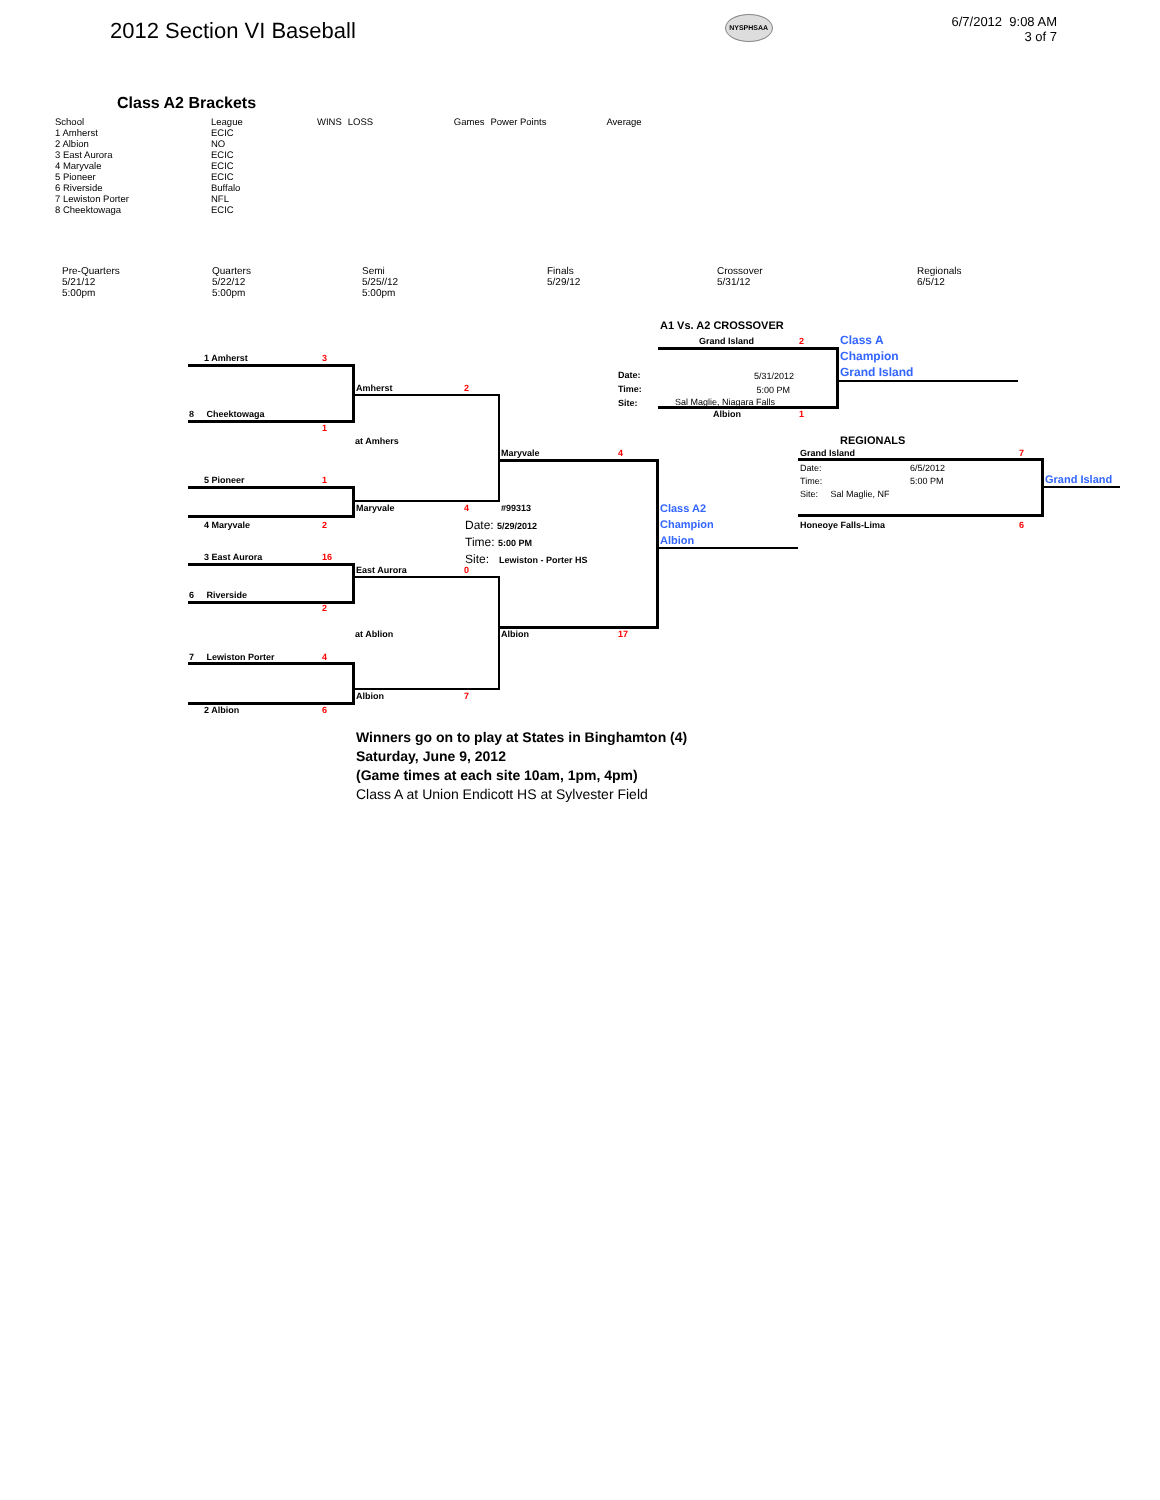2012 Section VI Baseball
NYSPHSAA
6/7/2012 9:08 AM
3 of 7
Class A2 Brackets
| School | League | WINS | LOSS | Games | Power Points | Average |
| --- | --- | --- | --- | --- | --- | --- |
| 1 Amherst | ECIC | | | | | |
| 2 Albion | NO | | | | | |
| 3 East Aurora | ECIC | | | | | |
| 4 Maryvale | ECIC | | | | | |
| 5 Pioneer | ECIC | | | | | |
| 6 Riverside | Buffalo | | | | | |
| 7 Lewiston Porter | NFL | | | | | |
| 8 Cheektowaga | ECIC | | | | | |
Pre-Quarters
5/21/12
5:00pm
Quarters
5/22/12
5:00pm
Semi
5/25//12
5:00pm
Finals
5/29/12
Crossover
5/31/12
Regionals
6/5/12
1 Amherst 3
8 Cheektowaga
1
Amherst 2
at Amhers
5 Pioneer 1
4 Maryvale 2
Maryvale 4
Maryvale 4
#99313
Date: 5/29/2012
Time: 5:00 PM
Site: Lewiston - Porter HS
3 East Aurora 16
6 Riverside
2
East Aurora 0
at Ablion Albion 17
7 Lewiston Porter 4
Albion 7
2 Albion 6
Class A2
Champion
Albion
A1 Vs. A2 CROSSOVER
Grand Island 2
Date:
Time:
Site:
5/31/2012
5:00 PM
Sal Maglie, Niagara Falls
Albion 1
Class A
Champion
Grand Island
REGIONALS
Grand Island 7
Date:
Time:
6/5/2012
5:00 PM
Site: Sal Maglie, NF
Honeoye Falls-Lima 6
Grand Island
Winners go on to play at States in Binghamton (4)
Saturday, June 9, 2012
(Game times at each site 10am, 1pm, 4pm)
Class A at Union Endicott HS at Sylvester Field